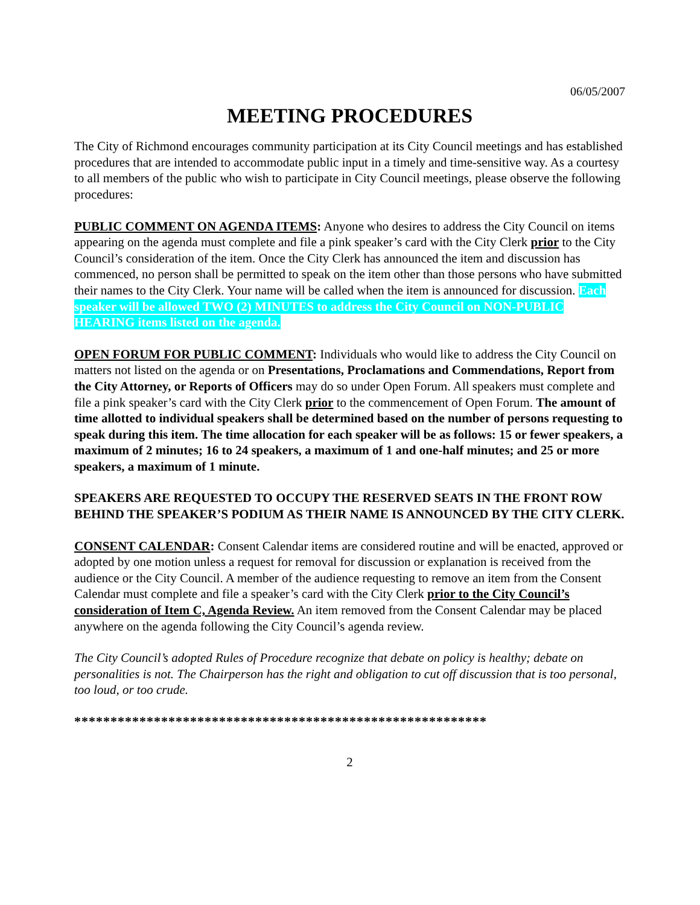06/05/2007
MEETING PROCEDURES
The City of Richmond encourages community participation at its City Council meetings and has established procedures that are intended to accommodate public input in a timely and time-sensitive way. As a courtesy to all members of the public who wish to participate in City Council meetings, please observe the following procedures:
PUBLIC COMMENT ON AGENDA ITEMS: Anyone who desires to address the City Council on items appearing on the agenda must complete and file a pink speaker’s card with the City Clerk prior to the City Council’s consideration of the item. Once the City Clerk has announced the item and discussion has commenced, no person shall be permitted to speak on the item other than those persons who have submitted their names to the City Clerk. Your name will be called when the item is announced for discussion. Each speaker will be allowed TWO (2) MINUTES to address the City Council on NON-PUBLIC HEARING items listed on the agenda.
OPEN FORUM FOR PUBLIC COMMENT: Individuals who would like to address the City Council on matters not listed on the agenda or on Presentations, Proclamations and Commendations, Report from the City Attorney, or Reports of Officers may do so under Open Forum. All speakers must complete and file a pink speaker’s card with the City Clerk prior to the commencement of Open Forum. The amount of time allotted to individual speakers shall be determined based on the number of persons requesting to speak during this item. The time allocation for each speaker will be as follows: 15 or fewer speakers, a maximum of 2 minutes; 16 to 24 speakers, a maximum of 1 and one-half minutes; and 25 or more speakers, a maximum of 1 minute.
SPEAKERS ARE REQUESTED TO OCCUPY THE RESERVED SEATS IN THE FRONT ROW BEHIND THE SPEAKER’S PODIUM AS THEIR NAME IS ANNOUNCED BY THE CITY CLERK.
CONSENT CALENDAR: Consent Calendar items are considered routine and will be enacted, approved or adopted by one motion unless a request for removal for discussion or explanation is received from the audience or the City Council. A member of the audience requesting to remove an item from the Consent Calendar must complete and file a speaker’s card with the City Clerk prior to the City Council’s consideration of Item C, Agenda Review. An item removed from the Consent Calendar may be placed anywhere on the agenda following the City Council’s agenda review.
The City Council’s adopted Rules of Procedure recognize that debate on policy is healthy; debate on personalities is not. The Chairperson has the right and obligation to cut off discussion that is too personal, too loud, or too crude.
*********************************************************
2